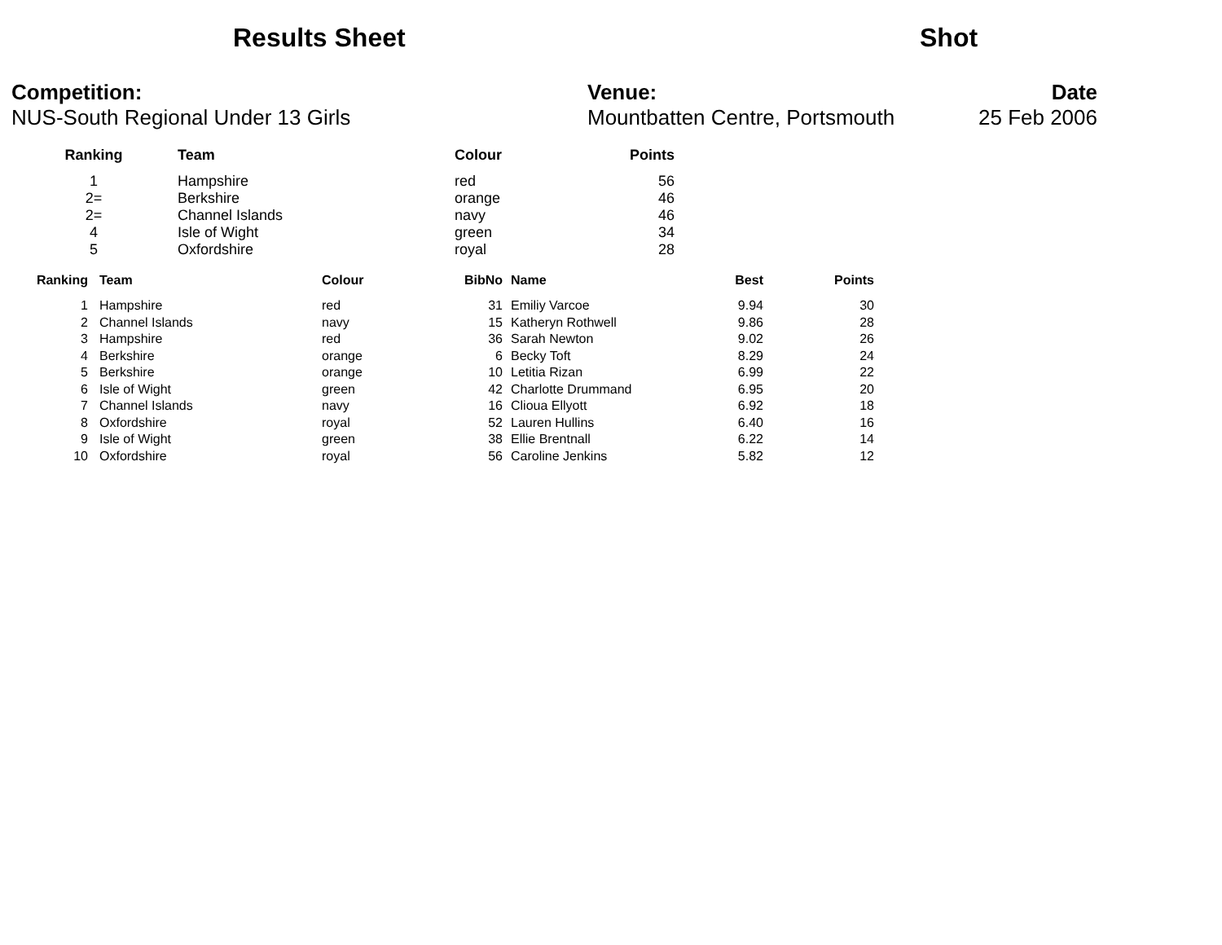Results Sheet Shot
Competition:
NUS-South Regional Under 13 Girls
Venue:
Mountbatten Centre, Portsmouth
Date
25 Feb 2006
| Ranking | Team | Colour | Points |
| --- | --- | --- | --- |
| 1 | Hampshire | red | 56 |
| 2= | Berkshire | orange | 46 |
| 2= | Channel Islands | navy | 46 |
| 4 | Isle of Wight | green | 34 |
| 5 | Oxfordshire | royal | 28 |
| Ranking | Team | Colour | BibNo | Name | Best | Points |
| --- | --- | --- | --- | --- | --- | --- |
| 1 | Hampshire | red | 31 | Emiliy Varcoe | 9.94 | 30 |
| 2 | Channel Islands | navy | 15 | Katheryn Rothwell | 9.86 | 28 |
| 3 | Hampshire | red | 36 | Sarah Newton | 9.02 | 26 |
| 4 | Berkshire | orange | 6 | Becky Toft | 8.29 | 24 |
| 5 | Berkshire | orange | 10 | Letitia Rizan | 6.99 | 22 |
| 6 | Isle of Wight | green | 42 | Charlotte Drummand | 6.95 | 20 |
| 7 | Channel Islands | navy | 16 | Clioua Ellyott | 6.92 | 18 |
| 8 | Oxfordshire | royal | 52 | Lauren Hullins | 6.40 | 16 |
| 9 | Isle of Wight | green | 38 | Ellie Brentnall | 6.22 | 14 |
| 10 | Oxfordshire | royal | 56 | Caroline Jenkins | 5.82 | 12 |